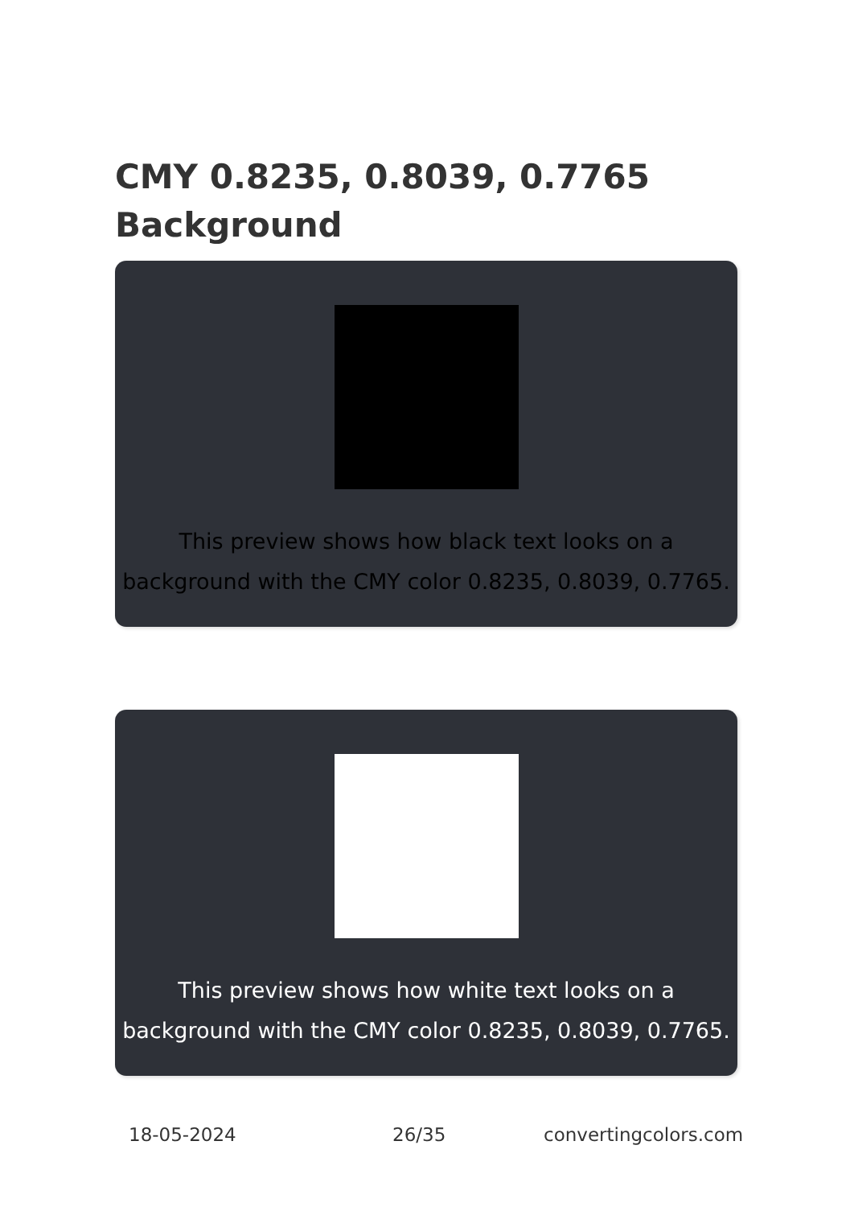CMY 0.8235, 0.8039, 0.7765
Background
This preview shows how black text looks on a
background with the CMY color 0.8235, 0.8039, 0.7765.
This preview shows how white text looks on a
background with the CMY color 0.8235, 0.8039, 0.7765.
18-05-2024 26/35 convertingcolors.com